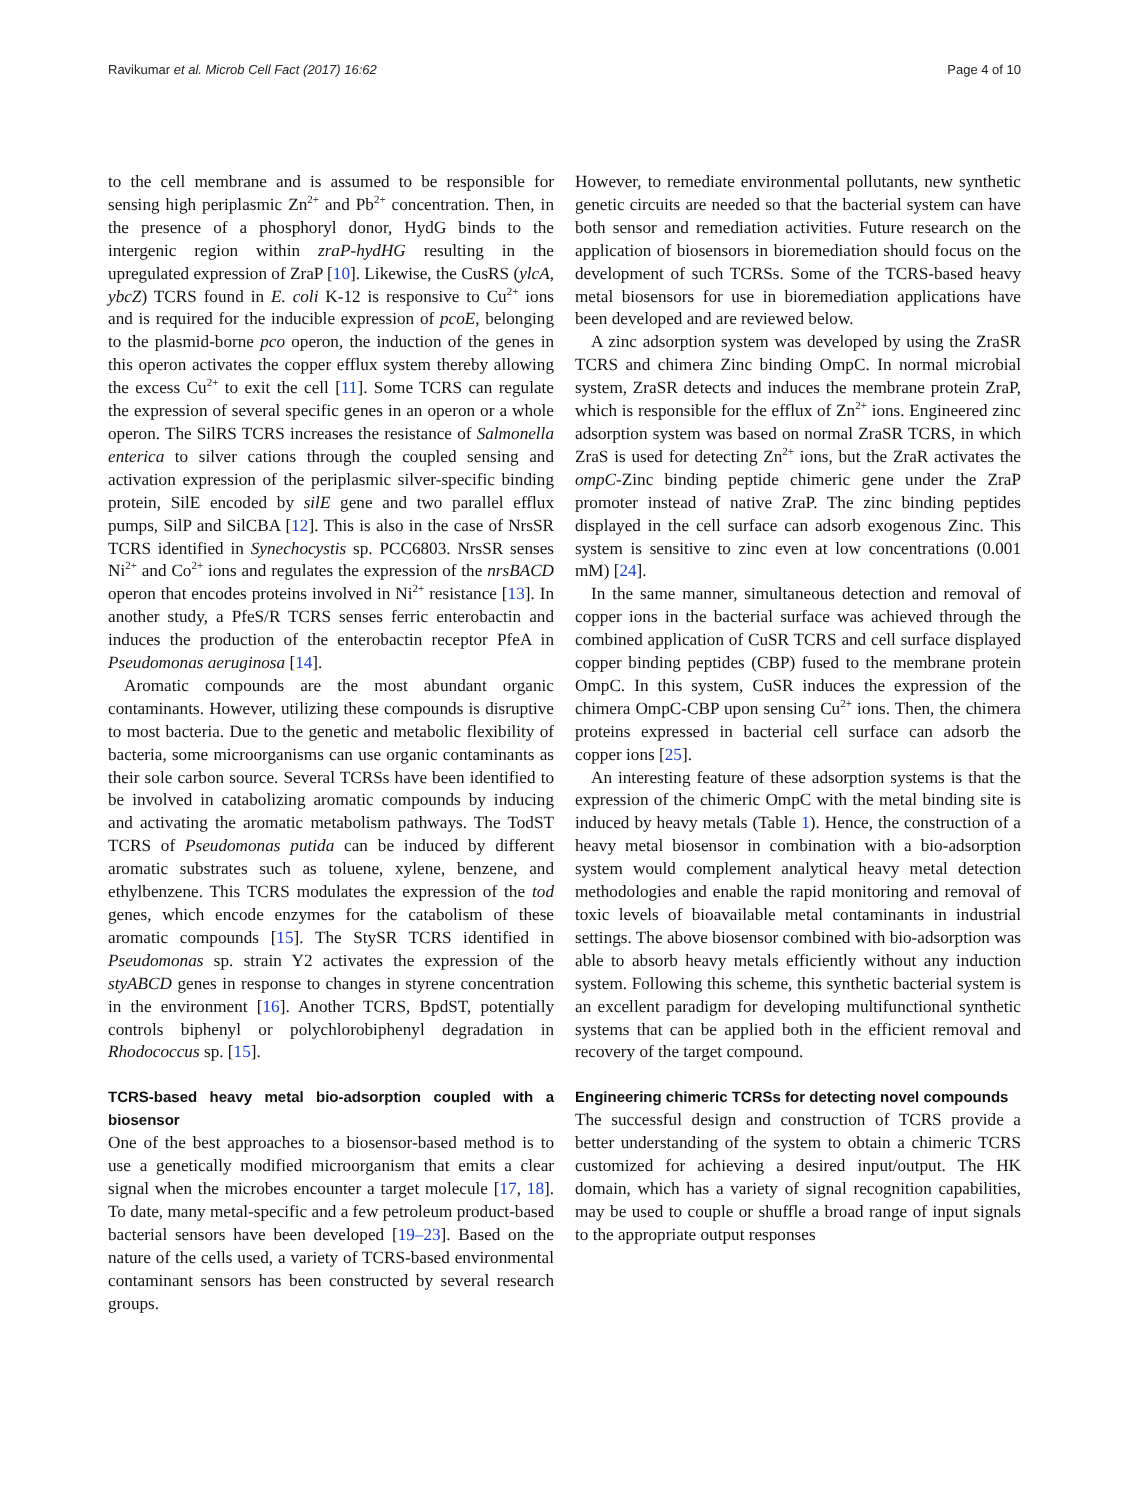Ravikumar et al. Microb Cell Fact (2017) 16:62 Page 4 of 10
to the cell membrane and is assumed to be responsible for sensing high periplasmic Zn<sup>2+</sup> and Pb<sup>2+</sup> concentration. Then, in the presence of a phosphoryl donor, HydG binds to the intergenic region within zraP-hydHG resulting in the upregulated expression of ZraP [10]. Likewise, the CusRS (ylcA, ybcZ) TCRS found in E. coli K-12 is responsive to Cu<sup>2+</sup> ions and is required for the inducible expression of pcoE, belonging to the plasmid-borne pco operon, the induction of the genes in this operon activates the copper efflux system thereby allowing the excess Cu<sup>2+</sup> to exit the cell [11]. Some TCRS can regulate the expression of several specific genes in an operon or a whole operon. The SilRS TCRS increases the resistance of Salmonella enterica to silver cations through the coupled sensing and activation expression of the periplasmic silver-specific binding protein, SilE encoded by silE gene and two parallel efflux pumps, SilP and SilCBA [12]. This is also in the case of NrsSR TCRS identified in Synechocystis sp. PCC6803. NrsSR senses Ni<sup>2+</sup> and Co<sup>2+</sup> ions and regulates the expression of the nrsBACD operon that encodes proteins involved in Ni<sup>2+</sup> resistance [13]. In another study, a PfeS/R TCRS senses ferric enterobactin and induces the production of the enterobactin receptor PfeA in Pseudomonas aeruginosa [14].
Aromatic compounds are the most abundant organic contaminants. However, utilizing these compounds is disruptive to most bacteria. Due to the genetic and metabolic flexibility of bacteria, some microorganisms can use organic contaminants as their sole carbon source. Several TCRSs have been identified to be involved in catabolizing aromatic compounds by inducing and activating the aromatic metabolism pathways. The TodST TCRS of Pseudomonas putida can be induced by different aromatic substrates such as toluene, xylene, benzene, and ethylbenzene. This TCRS modulates the expression of the tod genes, which encode enzymes for the catabolism of these aromatic compounds [15]. The StySR TCRS identified in Pseudomonas sp. strain Y2 activates the expression of the styABCD genes in response to changes in styrene concentration in the environment [16]. Another TCRS, BpdST, potentially controls biphenyl or polychlorobiphenyl degradation in Rhodococcus sp. [15].
TCRS-based heavy metal bio-adsorption coupled with a biosensor
One of the best approaches to a biosensor-based method is to use a genetically modified microorganism that emits a clear signal when the microbes encounter a target molecule [17, 18]. To date, many metal-specific and a few petroleum product-based bacterial sensors have been developed [19–23]. Based on the nature of the cells used, a variety of TCRS-based environmental contaminant sensors has been constructed by several research groups.
However, to remediate environmental pollutants, new synthetic genetic circuits are needed so that the bacterial system can have both sensor and remediation activities. Future research on the application of biosensors in bioremediation should focus on the development of such TCRSs. Some of the TCRS-based heavy metal biosensors for use in bioremediation applications have been developed and are reviewed below.
A zinc adsorption system was developed by using the ZraSR TCRS and chimera Zinc binding OmpC. In normal microbial system, ZraSR detects and induces the membrane protein ZraP, which is responsible for the efflux of Zn<sup>2+</sup> ions. Engineered zinc adsorption system was based on normal ZraSR TCRS, in which ZraS is used for detecting Zn<sup>2+</sup> ions, but the ZraR activates the ompC-Zinc binding peptide chimeric gene under the ZraP promoter instead of native ZraP. The zinc binding peptides displayed in the cell surface can adsorb exogenous Zinc. This system is sensitive to zinc even at low concentrations (0.001 mM) [24].
In the same manner, simultaneous detection and removal of copper ions in the bacterial surface was achieved through the combined application of CuSR TCRS and cell surface displayed copper binding peptides (CBP) fused to the membrane protein OmpC. In this system, CuSR induces the expression of the chimera OmpC-CBP upon sensing Cu<sup>2+</sup> ions. Then, the chimera proteins expressed in bacterial cell surface can adsorb the copper ions [25].
An interesting feature of these adsorption systems is that the expression of the chimeric OmpC with the metal binding site is induced by heavy metals (Table 1). Hence, the construction of a heavy metal biosensor in combination with a bio-adsorption system would complement analytical heavy metal detection methodologies and enable the rapid monitoring and removal of toxic levels of bioavailable metal contaminants in industrial settings. The above biosensor combined with bio-adsorption was able to absorb heavy metals efficiently without any induction system. Following this scheme, this synthetic bacterial system is an excellent paradigm for developing multifunctional synthetic systems that can be applied both in the efficient removal and recovery of the target compound.
Engineering chimeric TCRSs for detecting novel compounds
The successful design and construction of TCRS provide a better understanding of the system to obtain a chimeric TCRS customized for achieving a desired input/output. The HK domain, which has a variety of signal recognition capabilities, may be used to couple or shuffle a broad range of input signals to the appropriate output responses